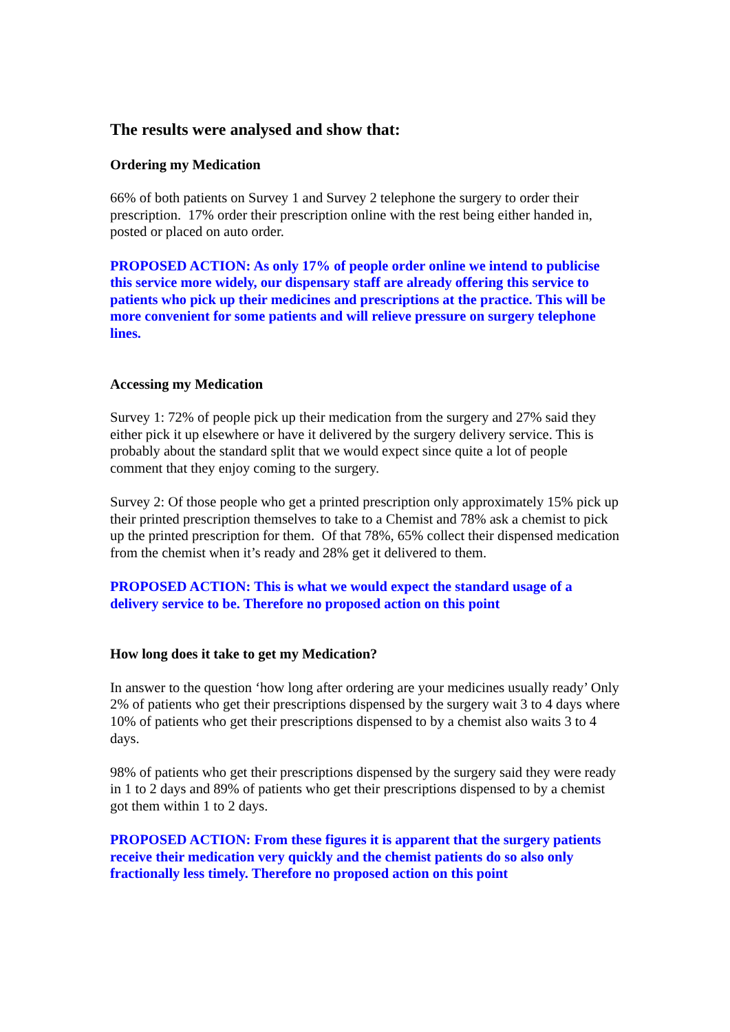The results were analysed and show that:
Ordering my Medication
66% of both patients on Survey 1 and Survey 2 telephone the surgery to order their prescription. 17% order their prescription online with the rest being either handed in, posted or placed on auto order.
PROPOSED ACTION: As only 17% of people order online we intend to publicise this service more widely, our dispensary staff are already offering this service to patients who pick up their medicines and prescriptions at the practice. This will be more convenient for some patients and will relieve pressure on surgery telephone lines.
Accessing my Medication
Survey 1: 72% of people pick up their medication from the surgery and 27% said they either pick it up elsewhere or have it delivered by the surgery delivery service. This is probably about the standard split that we would expect since quite a lot of people comment that they enjoy coming to the surgery.
Survey 2: Of those people who get a printed prescription only approximately 15% pick up their printed prescription themselves to take to a Chemist and 78% ask a chemist to pick up the printed prescription for them. Of that 78%, 65% collect their dispensed medication from the chemist when it’s ready and 28% get it delivered to them.
PROPOSED ACTION: This is what we would expect the standard usage of a delivery service to be. Therefore no proposed action on this point
How long does it take to get my Medication?
In answer to the question ‘how long after ordering are your medicines usually ready’ Only 2% of patients who get their prescriptions dispensed by the surgery wait 3 to 4 days where 10% of patients who get their prescriptions dispensed to by a chemist also waits 3 to 4 days.
98% of patients who get their prescriptions dispensed by the surgery said they were ready in 1 to 2 days and 89% of patients who get their prescriptions dispensed to by a chemist got them within 1 to 2 days.
PROPOSED ACTION: From these figures it is apparent that the surgery patients receive their medication very quickly and the chemist patients do so also only fractionally less timely. Therefore no proposed action on this point